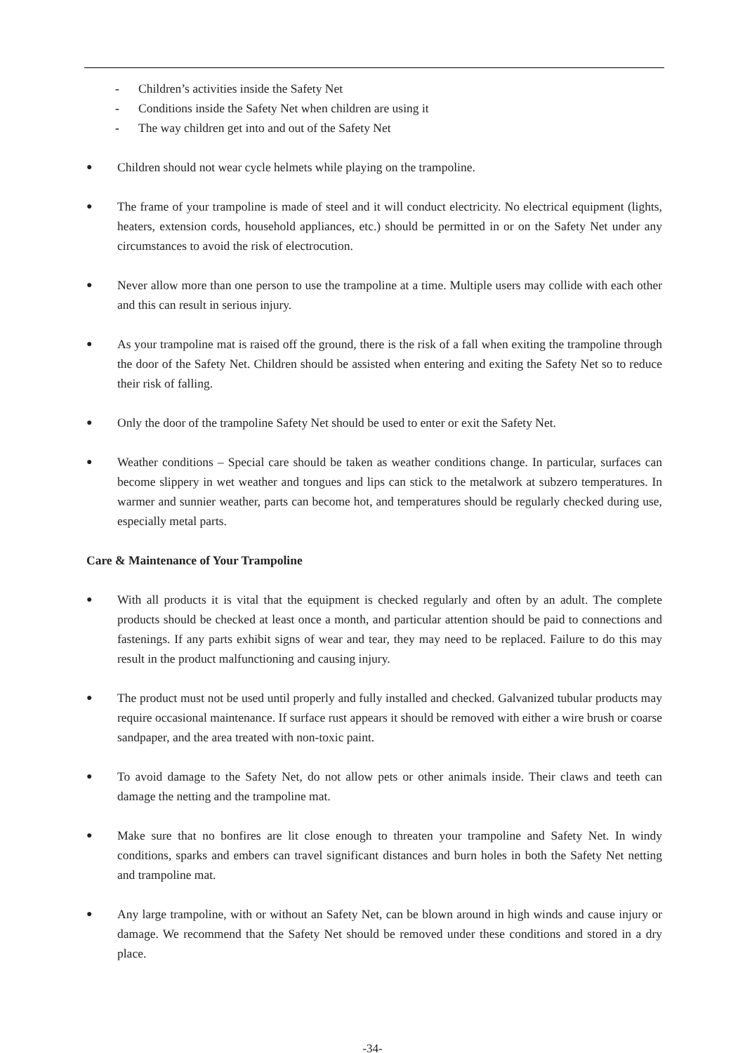- Children’s activities inside the Safety Net
- Conditions inside the Safety Net when children are using it
- The way children get into and out of the Safety Net
●
Children should not wear cycle helmets while playing on the trampoline.
●
The frame of your trampoline is made of steel and it will conduct electricity. No electrical equipment (lights, heaters, extension cords, household appliances, etc.) should be permitted in or on the Safety Net under any circumstances to avoid the risk of electrocution.
●
Never allow more than one person to use the trampoline at a time. Multiple users may collide with each other and this can result in serious injury.
●
As your trampoline mat is raised off the ground, there is the risk of a fall when exiting the trampoline through the door of the Safety Net. Children should be assisted when entering and exiting the Safety Net so to reduce their risk of falling.
●
Only the door of the trampoline Safety Net should be used to enter or exit the Safety Net.
●
Weather conditions – Special care should be taken as weather conditions change. In particular, surfaces can become slippery in wet weather and tongues and lips can stick to the metalwork at subzero temperatures. In warmer and sunnier weather, parts can become hot, and temperatures should be regularly checked during use, especially metal parts.
Care & Maintenance of Your Trampoline
●
With all products it is vital that the equipment is checked regularly and often by an adult. The complete products should be checked at least once a month, and particular attention should be paid to connections and fastenings. If any parts exhibit signs of wear and tear, they may need to be replaced. Failure to do this may result in the product malfunctioning and causing injury.
●
The product must not be used until properly and fully installed and checked. Galvanized tubular products may require occasional maintenance. If surface rust appears it should be removed with either a wire brush or coarse sandpaper, and the area treated with non-toxic paint.
●
To avoid damage to the Safety Net, do not allow pets or other animals inside. Their claws and teeth can damage the netting and the trampoline mat.
●
Make sure that no bonfires are lit close enough to threaten your trampoline and Safety Net. In windy conditions, sparks and embers can travel significant distances and burn holes in both the Safety Net netting and trampoline mat.
●
Any large trampoline, with or without an Safety Net, can be blown around in high winds and cause injury or damage. We recommend that the Safety Net should be removed under these conditions and stored in a dry place.
-34-